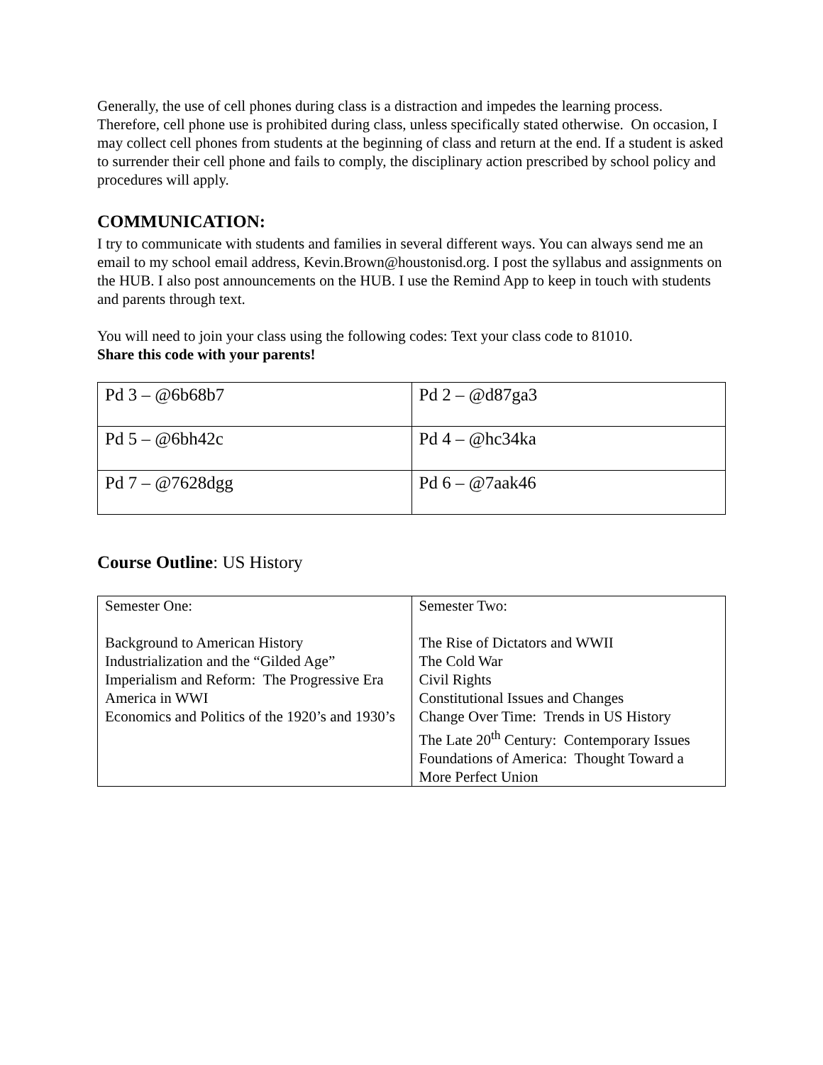Generally, the use of cell phones during class is a distraction and impedes the learning process. Therefore, cell phone use is prohibited during class, unless specifically stated otherwise. On occasion, I may collect cell phones from students at the beginning of class and return at the end. If a student is asked to surrender their cell phone and fails to comply, the disciplinary action prescribed by school policy and procedures will apply.
COMMUNICATION:
I try to communicate with students and families in several different ways. You can always send me an email to my school email address, Kevin.Brown@houstonisd.org. I post the syllabus and assignments on the HUB. I also post announcements on the HUB. I use the Remind App to keep in touch with students and parents through text.
You will need to join your class using the following codes: Text your class code to 81010.
Share this code with your parents!
| Pd 3 – @6b68b7 | Pd 2 – @d87ga3 |
| Pd 5 – @6bh42c | Pd 4 – @hc34ka |
| Pd 7 – @7628dgg | Pd 6 – @7aak46 |
Course Outline: US History
| Semester One: Background to American History Industrialization and the “Gilded Age” Imperialism and Reform: The Progressive Era America in WWI Economics and Politics of the 1920’s and 1930’s | Semester Two: The Rise of Dictators and WWII The Cold War Civil Rights Constitutional Issues and Changes Change Over Time: Trends in US History The Late 20<sup>th</sup> Century: Contemporary Issues Foundations of America: Thought Toward a More Perfect Union |